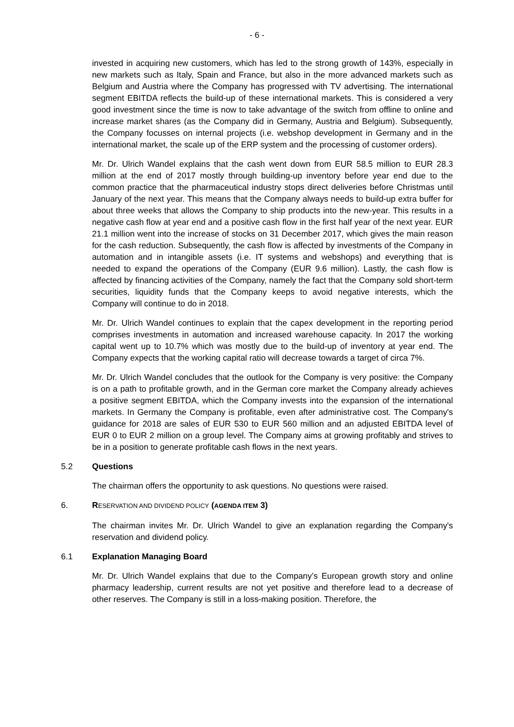- 6 -
invested in acquiring new customers, which has led to the strong growth of 143%, especially in new markets such as Italy, Spain and France, but also in the more advanced markets such as Belgium and Austria where the Company has progressed with TV advertising. The international segment EBITDA reflects the build-up of these international markets. This is considered a very good investment since the time is now to take advantage of the switch from offline to online and increase market shares (as the Company did in Germany, Austria and Belgium). Subsequently, the Company focusses on internal projects (i.e. webshop development in Germany and in the international market, the scale up of the ERP system and the processing of customer orders).
Mr. Dr. Ulrich Wandel explains that the cash went down from EUR 58.5 million to EUR 28.3 million at the end of 2017 mostly through building-up inventory before year end due to the common practice that the pharmaceutical industry stops direct deliveries before Christmas until January of the next year. This means that the Company always needs to build-up extra buffer for about three weeks that allows the Company to ship products into the new-year. This results in a negative cash flow at year end and a positive cash flow in the first half year of the next year. EUR 21.1 million went into the increase of stocks on 31 December 2017, which gives the main reason for the cash reduction. Subsequently, the cash flow is affected by investments of the Company in automation and in intangible assets (i.e. IT systems and webshops) and everything that is needed to expand the operations of the Company (EUR 9.6 million). Lastly, the cash flow is affected by financing activities of the Company, namely the fact that the Company sold short-term securities, liquidity funds that the Company keeps to avoid negative interests, which the Company will continue to do in 2018.
Mr. Dr. Ulrich Wandel continues to explain that the capex development in the reporting period comprises investments in automation and increased warehouse capacity. In 2017 the working capital went up to 10.7% which was mostly due to the build-up of inventory at year end. The Company expects that the working capital ratio will decrease towards a target of circa 7%.
Mr. Dr. Ulrich Wandel concludes that the outlook for the Company is very positive: the Company is on a path to profitable growth, and in the German core market the Company already achieves a positive segment EBITDA, which the Company invests into the expansion of the international markets. In Germany the Company is profitable, even after administrative cost. The Company's guidance for 2018 are sales of EUR 530 to EUR 560 million and an adjusted EBITDA level of EUR 0 to EUR 2 million on a group level. The Company aims at growing profitably and strives to be in a position to generate profitable cash flows in the next years.
5.2 Questions
The chairman offers the opportunity to ask questions. No questions were raised.
6. RESERVATION AND DIVIDEND POLICY (AGENDA ITEM 3)
The chairman invites Mr. Dr. Ulrich Wandel to give an explanation regarding the Company's reservation and dividend policy.
6.1 Explanation Managing Board
Mr. Dr. Ulrich Wandel explains that due to the Company’s European growth story and online pharmacy leadership, current results are not yet positive and therefore lead to a decrease of other reserves. The Company is still in a loss-making position. Therefore, the